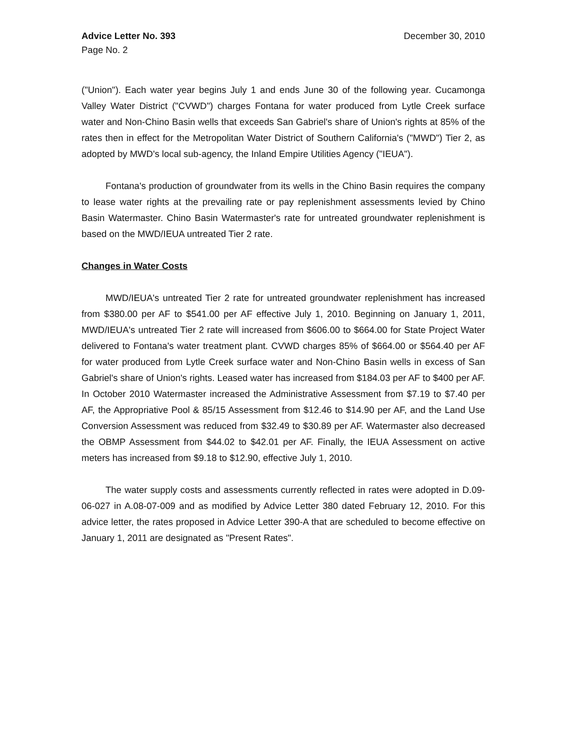Advice Letter No. 393
Page No. 2
December 30, 2010
("Union"). Each water year begins July 1 and ends June 30 of the following year. Cucamonga Valley Water District ("CVWD") charges Fontana for water produced from Lytle Creek surface water and Non-Chino Basin wells that exceeds San Gabriel's share of Union's rights at 85% of the rates then in effect for the Metropolitan Water District of Southern California's ("MWD") Tier 2, as adopted by MWD's local sub-agency, the Inland Empire Utilities Agency ("IEUA").
Fontana's production of groundwater from its wells in the Chino Basin requires the company to lease water rights at the prevailing rate or pay replenishment assessments levied by Chino Basin Watermaster. Chino Basin Watermaster's rate for untreated groundwater replenishment is based on the MWD/IEUA untreated Tier 2 rate.
Changes in Water Costs
MWD/IEUA's untreated Tier 2 rate for untreated groundwater replenishment has increased from $380.00 per AF to $541.00 per AF effective July 1, 2010. Beginning on January 1, 2011, MWD/IEUA's untreated Tier 2 rate will increased from $606.00 to $664.00 for State Project Water delivered to Fontana's water treatment plant. CVWD charges 85% of $664.00 or $564.40 per AF for water produced from Lytle Creek surface water and Non-Chino Basin wells in excess of San Gabriel's share of Union's rights. Leased water has increased from $184.03 per AF to $400 per AF. In October 2010 Watermaster increased the Administrative Assessment from $7.19 to $7.40 per AF, the Appropriative Pool & 85/15 Assessment from $12.46 to $14.90 per AF, and the Land Use Conversion Assessment was reduced from $32.49 to $30.89 per AF. Watermaster also decreased the OBMP Assessment from $44.02 to $42.01 per AF. Finally, the IEUA Assessment on active meters has increased from $9.18 to $12.90, effective July 1, 2010.
The water supply costs and assessments currently reflected in rates were adopted in D.09-06-027 in A.08-07-009 and as modified by Advice Letter 380 dated February 12, 2010. For this advice letter, the rates proposed in Advice Letter 390-A that are scheduled to become effective on January 1, 2011 are designated as "Present Rates".